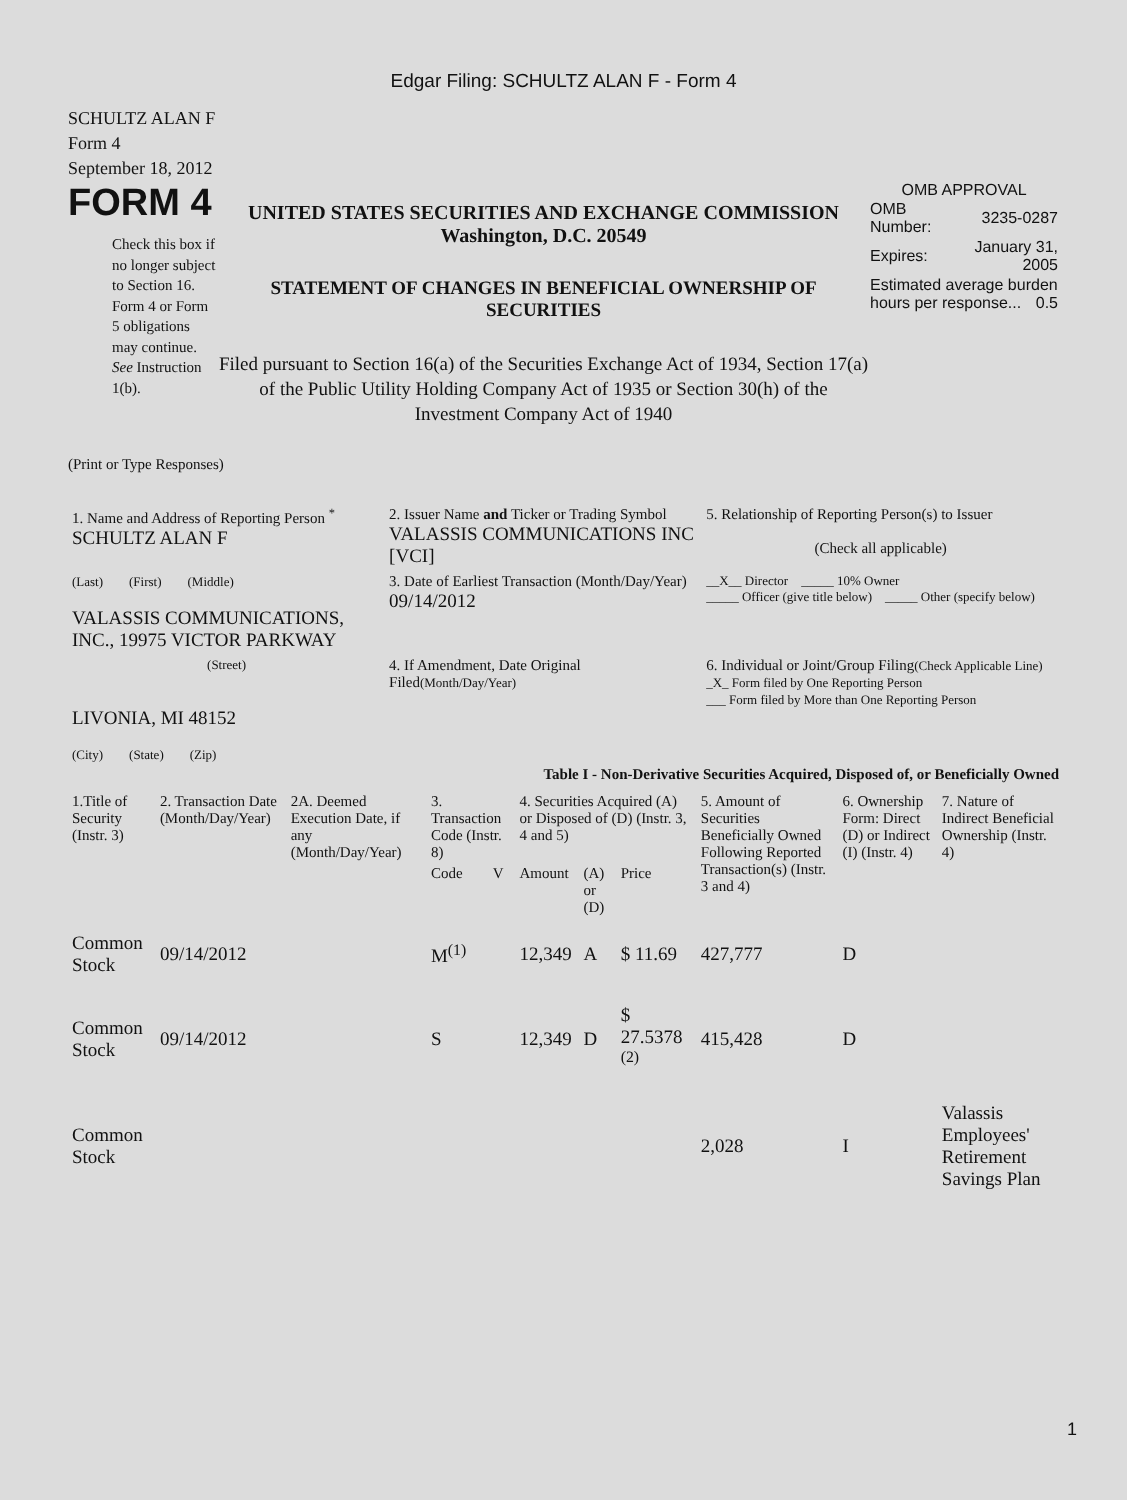Edgar Filing: SCHULTZ ALAN F - Form 4
SCHULTZ ALAN F
Form 4
September 18, 2012
FORM 4
Check this box if no longer subject to Section 16. Form 4 or Form 5 obligations may continue. See Instruction 1(b).
UNITED STATES SECURITIES AND EXCHANGE COMMISSION
Washington, D.C. 20549
STATEMENT OF CHANGES IN BENEFICIAL OWNERSHIP OF SECURITIES
Filed pursuant to Section 16(a) of the Securities Exchange Act of 1934, Section 17(a) of the Public Utility Holding Company Act of 1935 or Section 30(h) of the Investment Company Act of 1940
OMB APPROVAL
| OMB Number: | 3235-0287 |
| Expires: | January 31, 2005 |
| Estimated average burden hours per response... 0.5 | |
(Print or Type Responses)
| 1. Name and Address of Reporting Person <sup>*</sup> SCHULTZ ALAN F | 2. Issuer Name and Ticker or Trading Symbol VALASSIS COMMUNICATIONS INC [VCI] | 5. Relationship of Reporting Person(s) to Issuer (Check all applicable) |
| (Last) (First) (Middle) VALASSIS COMMUNICATIONS, INC., 19975 VICTOR PARKWAY | 3. Date of Earliest Transaction (Month/Day/Year) 09/14/2012 | __X__ Director _____ 10% Owner _____ Officer (give title below) _____ Other (specify below) |
| (Street) LIVONIA, MI 48152 (City) (State) (Zip) | 4. If Amendment, Date Original Filed (Month/Day/Year) | 6. Individual or Joint/Group Filing (Check Applicable Line) _X_ Form filed by One Reporting Person ___ Form filed by More than One Reporting Person |
Table I - Non-Derivative Securities Acquired, Disposed of, or Beneficially Owned
| 1.Title of Security (Instr. 3) | 2. Transaction Date (Month/Day/Year) | 2A. Deemed Execution Date, if any (Month/Day/Year) | 3. Transaction Code (Instr. 8) | | 4. Securities Acquired (A) or Disposed of (D) (Instr. 3, 4 and 5) | | | 5. Amount of Securities Beneficially Owned Following Reported Transaction(s) (Instr. 3 and 4) | 6. Ownership Form: Direct (D) or Indirect (I) (Instr. 4) | 7. Nature of Indirect Beneficial Ownership (Instr. 4) |
| --- | --- | --- | --- | --- | --- | --- | --- | --- | --- | --- |
| | | | Code | V | Amount | (A) or (D) | Price | | | |
| Common Stock | 09/14/2012 | | M<sup>(1)</sup> | | 12,349 | A | $ 11.69 | 427,777 | D | |
| Common Stock | 09/14/2012 | | S | | 12,349 | D | $ 27.5378 <sup>(2)</sup> | 415,428 | D | |
| Common Stock | | | | | | | | 2,028 | I | Valassis Employees' Retirement Savings Plan |
1